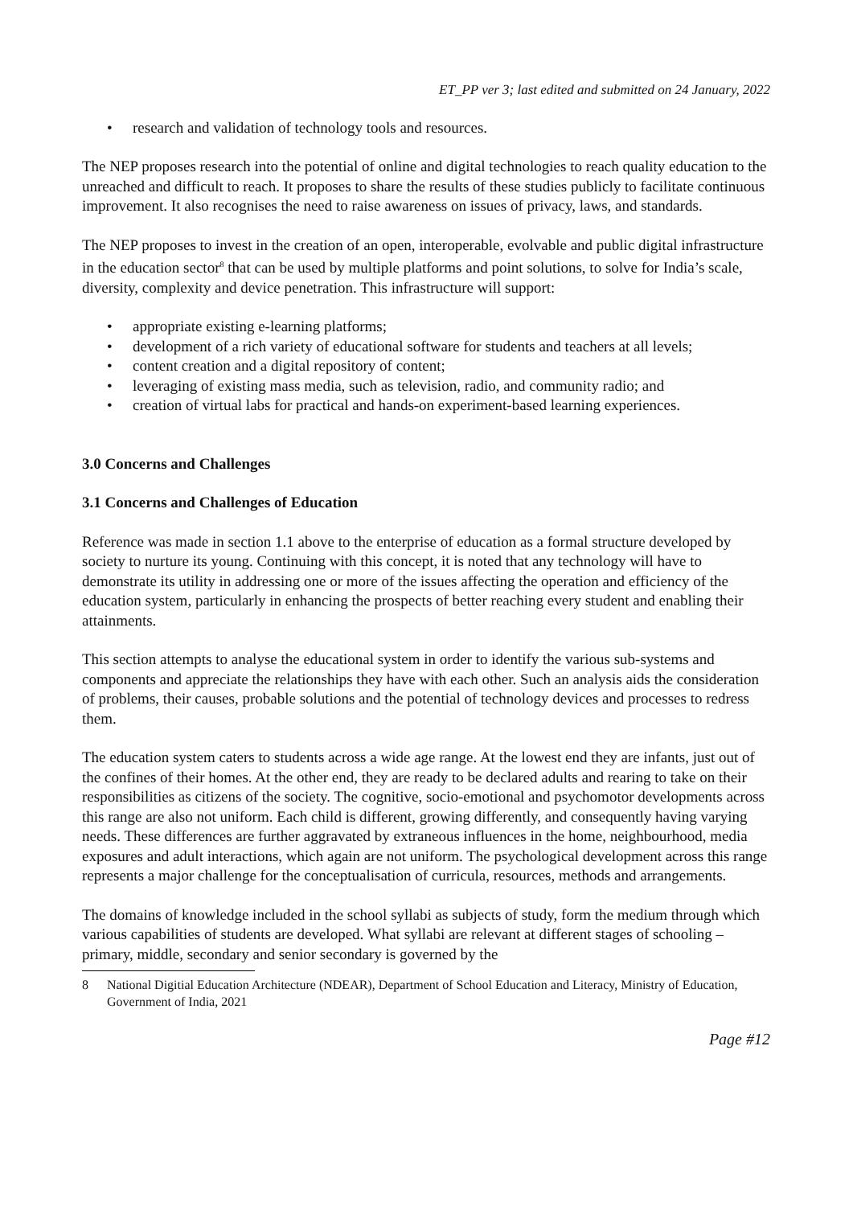ET_PP ver 3; last edited and submitted on 24 January, 2022
• research and validation of technology tools and resources.
The NEP proposes research into the potential of online and digital technologies to reach quality education to the unreached and difficult to reach. It proposes to share the results of these studies publicly to facilitate continuous improvement. It also recognises the need to raise awareness on issues of privacy, laws, and standards.
The NEP proposes to invest in the creation of an open, interoperable, evolvable and public digital infrastructure in the education sector<sup>8</sup> that can be used by multiple platforms and point solutions, to solve for India’s scale, diversity, complexity and device penetration. This infrastructure will support:
• appropriate existing e-learning platforms;
• development of a rich variety of educational software for students and teachers at all levels;
• content creation and a digital repository of content;
• leveraging of existing mass media, such as television, radio, and community radio; and
• creation of virtual labs for practical and hands-on experiment-based learning experiences.
3.0 Concerns and Challenges
3.1 Concerns and Challenges of Education
Reference was made in section 1.1 above to the enterprise of education as a formal structure developed by society to nurture its young. Continuing with this concept, it is noted that any technology will have to demonstrate its utility in addressing one or more of the issues affecting the operation and efficiency of the education system, particularly in enhancing the prospects of better reaching every student and enabling their attainments.
This section attempts to analyse the educational system in order to identify the various sub-systems and components and appreciate the relationships they have with each other. Such an analysis aids the consideration of problems, their causes, probable solutions and the potential of technology devices and processes to redress them.
The education system caters to students across a wide age range. At the lowest end they are infants, just out of the confines of their homes. At the other end, they are ready to be declared adults and rearing to take on their responsibilities as citizens of the society. The cognitive, socio-emotional and psychomotor developments across this range are also not uniform. Each child is different, growing differently, and consequently having varying needs. These differences are further aggravated by extraneous influences in the home, neighbourhood, media exposures and adult interactions, which again are not uniform. The psychological development across this range represents a major challenge for the conceptualisation of curricula, resources, methods and arrangements.
The domains of knowledge included in the school syllabi as subjects of study, form the medium through which various capabilities of students are developed. What syllabi are relevant at different stages of schooling – primary, middle, secondary and senior secondary is governed by the
8 National Digitial Education Architecture (NDEAR), Department of School Education and Literacy, Ministry of Education, Government of India, 2021
Page #12